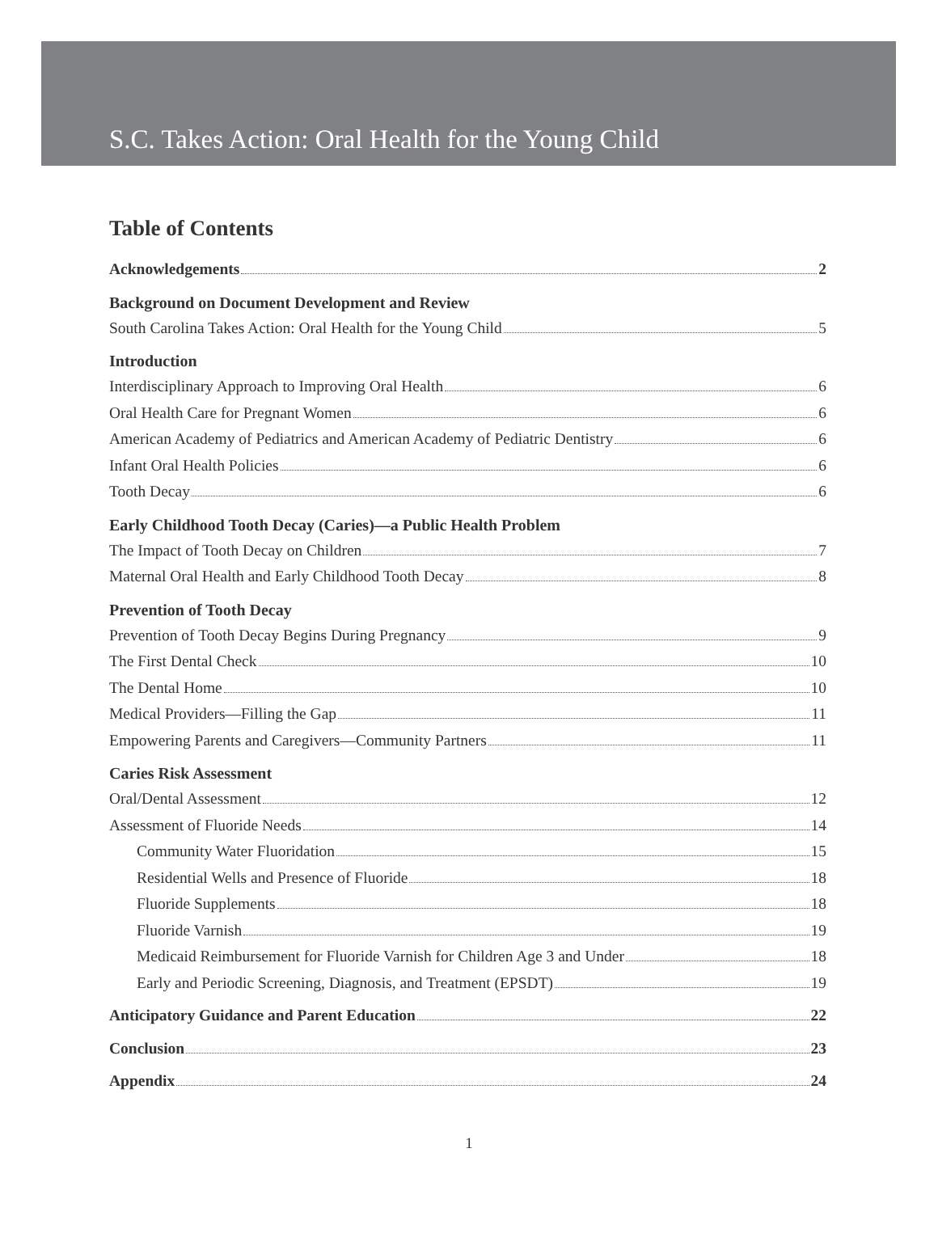S.C. Takes Action: Oral Health for the Young Child
Table of Contents
Acknowledgements 2
Background on Document Development and Review
South Carolina Takes Action: Oral Health for the Young Child 5
Introduction
Interdisciplinary Approach to Improving Oral Health 6
Oral Health Care for Pregnant Women 6
American Academy of Pediatrics and American Academy of Pediatric Dentistry 6
Infant Oral Health Policies 6
Tooth Decay 6
Early Childhood Tooth Decay (Caries)—a Public Health Problem
The Impact of Tooth Decay on Children 7
Maternal Oral Health and Early Childhood Tooth Decay 8
Prevention of Tooth Decay
Prevention of Tooth Decay Begins During Pregnancy 9
The First Dental Check 10
The Dental Home 10
Medical Providers—Filling the Gap 11
Empowering Parents and Caregivers—Community Partners 11
Caries Risk Assessment
Oral/Dental Assessment 12
Assessment of Fluoride Needs 14
Community Water Fluoridation 15
Residential Wells and Presence of Fluoride 18
Fluoride Supplements 18
Fluoride Varnish 19
Medicaid Reimbursement for Fluoride Varnish for Children Age 3 and Under 18
Early and Periodic Screening, Diagnosis, and Treatment (EPSDT) 19
Anticipatory Guidance and Parent Education 22
Conclusion 23
Appendix 24
1